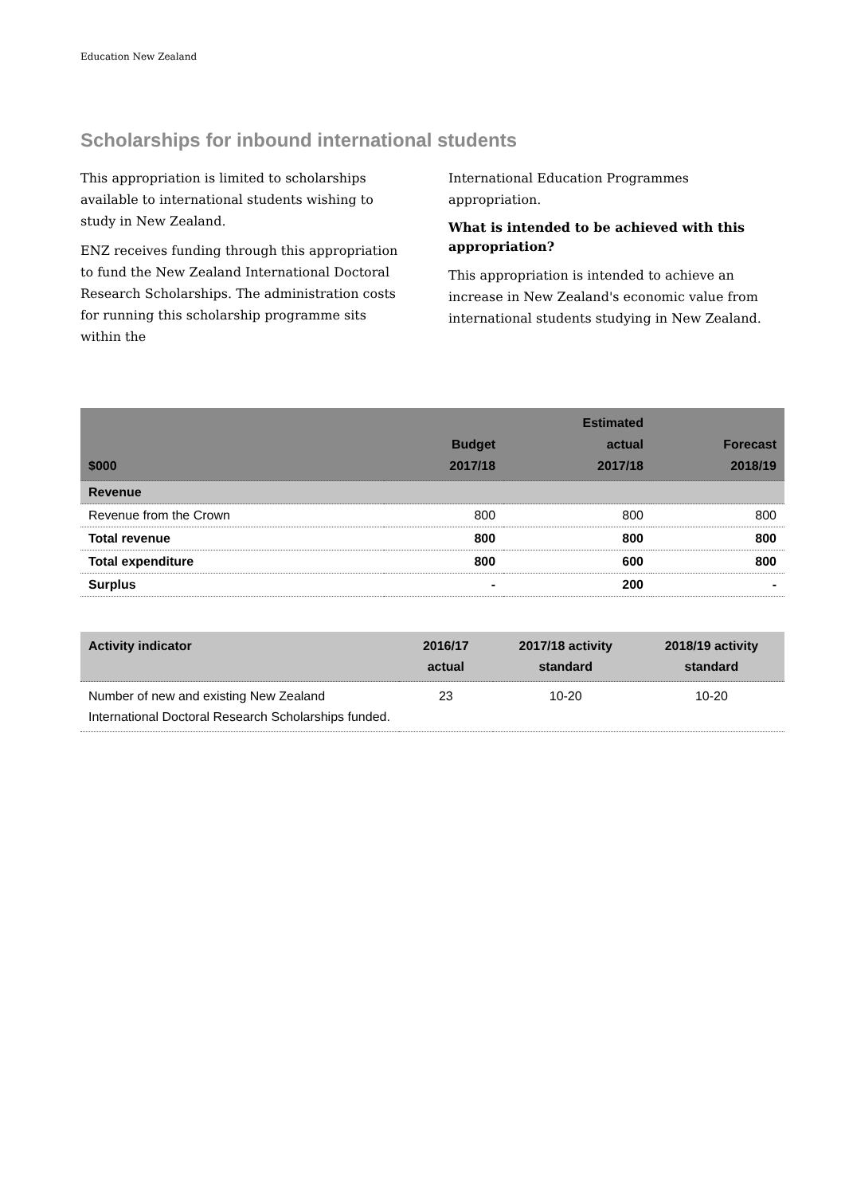Education New Zealand
Scholarships for inbound international students
This appropriation is limited to scholarships available to international students wishing to study in New Zealand.
ENZ receives funding through this appropriation to fund the New Zealand International Doctoral Research Scholarships. The administration costs for running this scholarship programme sits within the
International Education Programmes appropriation.
What is intended to be achieved with this appropriation?
This appropriation is intended to achieve an increase in New Zealand's economic value from international students studying in New Zealand.
| $000 | Budget 2017/18 | Estimated actual 2017/18 | Forecast 2018/19 |
| --- | --- | --- | --- |
| Revenue | | | |
| Revenue from the Crown | 800 | 800 | 800 |
| Total revenue | 800 | 800 | 800 |
| Total expenditure | 800 | 600 | 800 |
| Surplus | - | 200 | - |
| Activity indicator | 2016/17 actual | 2017/18 activity standard | 2018/19 activity standard |
| --- | --- | --- | --- |
| Number of new and existing New Zealand International Doctoral Research Scholarships funded. | 23 | 10-20 | 10-20 |